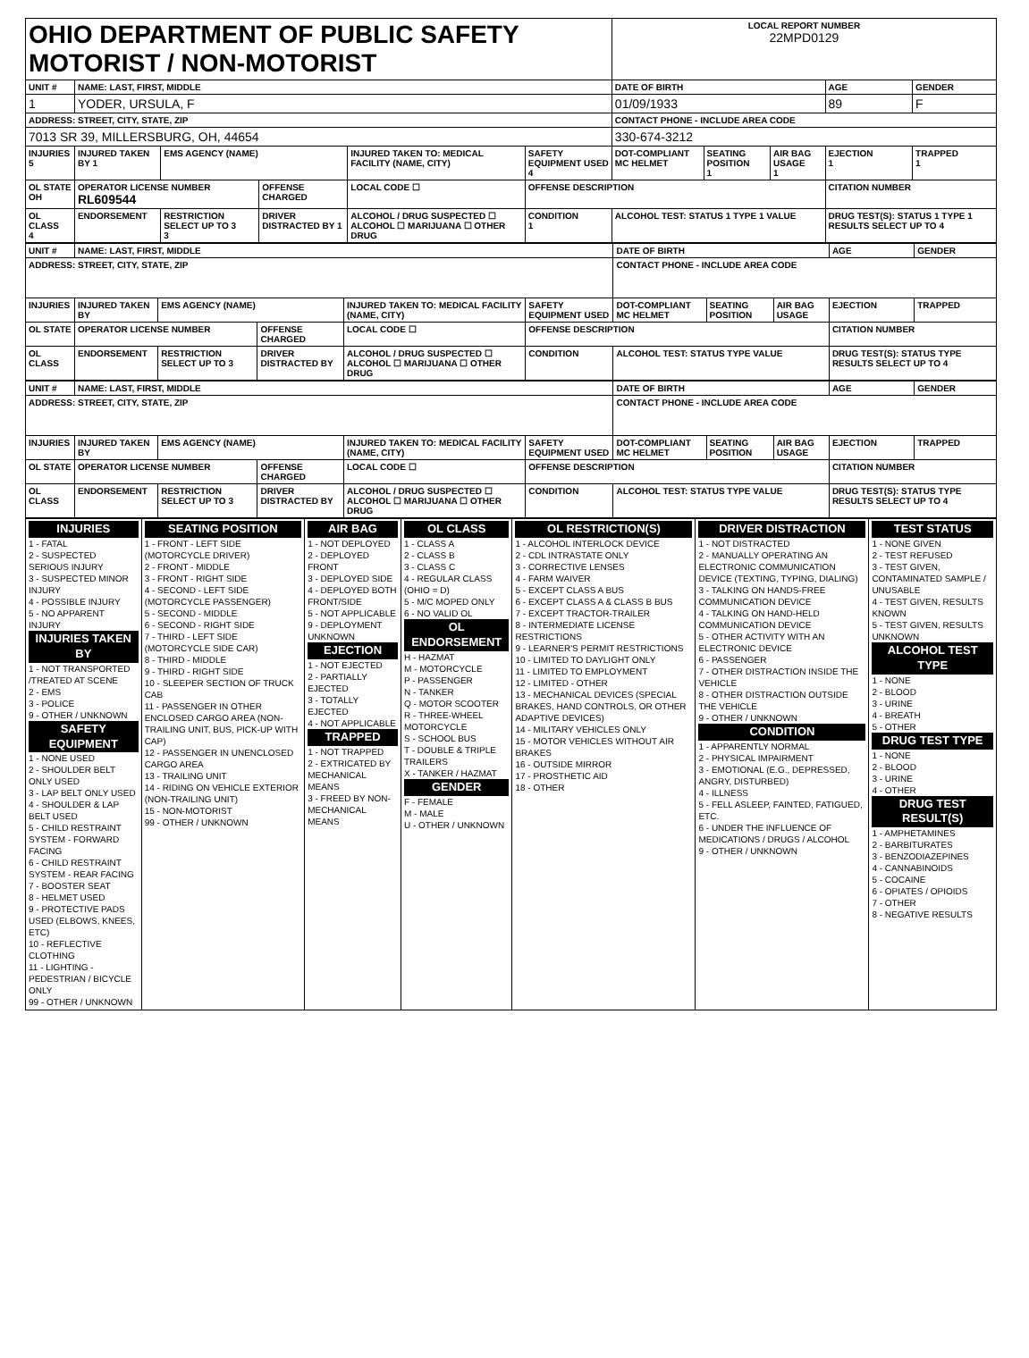| OHIO DEPARTMENT OF PUBLIC SAFETY MOTORIST / NON-MOTORIST | | | | | | | LOCAL REPORT NUMBER 22MPD0129 | | | | |
| UNIT # | NAME: LAST, FIRST, MIDDLE | | | | | | DATE OF BIRTH | | | AGE | GENDER |
| 1 | YODER, URSULA, F | | | | | | 01/09/1933 | | | 89 | F |
| ADDRESS: STREET, CITY, STATE, ZIP | | | | | | | CONTACT PHONE - INCLUDE AREA CODE | | | | |
| 7013 SR 39, MILLERSBURG, OH, 44654 | | | | | | | 330-674-3212 | | | | |
| INJURIES 5 | INJURED TAKEN BY 1 | EMS AGENCY (NAME) | | INJURED TAKEN TO: MEDICAL FACILITY (NAME, CITY) | | SAFETY EQUIPMENT USED 4 | DOT-COMPLIANT MC HELMET | SEATING POSITION 1 | AIR BAG USAGE 1 | EJECTION 1 | TRAPPED 1 |
| OL STATE OH | OPERATOR LICENSE NUMBER RL609544 | | OFFENSE CHARGED | | LOCAL CODE ☐ | OFFENSE DESCRIPTION | | | | CITATION NUMBER | |
| OL CLASS 4 | ENDORSEMENT | RESTRICTION SELECT UP TO 3 3 | DRIVER DISTRACTED BY 1 | ALCOHOL / DRUG SUSPECTED ☐ ALCOHOL ☐ MARIJUANA ☐ OTHER DRUG | | CONDITION 1 | ALCOHOL TEST: STATUS 1 TYPE 1 VALUE | | | DRUG TEST(S): STATUS 1 TYPE 1 RESULTS SELECT UP TO 4 | |
| UNIT # | NAME: LAST, FIRST, MIDDLE | | | | | | DATE OF BIRTH | | | AGE | GENDER |
| --- | --- | --- | --- | --- | --- | --- | --- | --- | --- | --- | --- |
| ADDRESS: STREET, CITY, STATE, ZIP | | | | | | | CONTACT PHONE - INCLUDE AREA CODE | | | | |
| INJURIES | INJURED TAKEN BY | EMS AGENCY (NAME) | | INJURED TAKEN TO: MEDICAL FACILITY (NAME, CITY) | | SAFETY EQUIPMENT USED | DOT-COMPLIANT MC HELMET | SEATING POSITION | AIR BAG USAGE | EJECTION | TRAPPED |
| OL STATE | OPERATOR LICENSE NUMBER | | OFFENSE CHARGED | | LOCAL CODE ☐ | OFFENSE DESCRIPTION | | | | CITATION NUMBER | |
| OL CLASS | ENDORSEMENT | RESTRICTION SELECT UP TO 3 | DRIVER DISTRACTED BY | ALCOHOL / DRUG SUSPECTED ☐ ALCOHOL ☐ MARIJUANA ☐ OTHER DRUG | | CONDITION | ALCOHOL TEST: STATUS TYPE VALUE | | | DRUG TEST(S): STATUS TYPE RESULTS SELECT UP TO 4 | |
| UNIT # | NAME: LAST, FIRST, MIDDLE | | | | | | DATE OF BIRTH | | | AGE | GENDER |
| --- | --- | --- | --- | --- | --- | --- | --- | --- | --- | --- | --- |
| ADDRESS: STREET, CITY, STATE, ZIP | | | | | | | CONTACT PHONE - INCLUDE AREA CODE | | | | |
| INJURIES | INJURED TAKEN BY | EMS AGENCY (NAME) | | INJURED TAKEN TO: MEDICAL FACILITY (NAME, CITY) | | SAFETY EQUIPMENT USED | DOT-COMPLIANT MC HELMET | SEATING POSITION | AIR BAG USAGE | EJECTION | TRAPPED |
| OL STATE | OPERATOR LICENSE NUMBER | | OFFENSE CHARGED | | LOCAL CODE ☐ | OFFENSE DESCRIPTION | | | | CITATION NUMBER | |
| OL CLASS | ENDORSEMENT | RESTRICTION SELECT UP TO 3 | DRIVER DISTRACTED BY | ALCOHOL / DRUG SUSPECTED ☐ ALCOHOL ☐ MARIJUANA ☐ OTHER DRUG | | CONDITION | ALCOHOL TEST: STATUS TYPE VALUE | | | DRUG TEST(S): STATUS TYPE RESULTS SELECT UP TO 4 | |
| INJURIES 1 - FATAL 2 - SUSPECTED SERIOUS INJURY 3 - SUSPECTED MINOR INJURY 4 - POSSIBLE INJURY 5 - NO APPARENT INJURY INJURIES TAKEN BY 1 - NOT TRANSPORTED /TREATED AT SCENE 2 - EMS 3 - POLICE 9 - OTHER / UNKNOWN SAFETY EQUIPMENT 1 - NONE USED 2 - SHOULDER BELT ONLY USED 3 - LAP BELT ONLY USED 4 - SHOULDER & LAP BELT USED 5 - CHILD RESTRAINT SYSTEM - FORWARD FACING 6 - CHILD RESTRAINT SYSTEM - REAR FACING 7 - BOOSTER SEAT 8 - HELMET USED 9 - PROTECTIVE PADS USED (ELBOWS, KNEES, ETC) 10 - REFLECTIVE CLOTHING 11 - LIGHTING - PEDESTRIAN / BICYCLE ONLY 99 - OTHER / UNKNOWN | SEATING POSITION 1 - FRONT - LEFT SIDE (MOTORCYCLE DRIVER) 2 - FRONT - MIDDLE 3 - FRONT - RIGHT SIDE 4 - SECOND - LEFT SIDE (MOTORCYCLE PASSENGER) 5 - SECOND - MIDDLE 6 - SECOND - RIGHT SIDE 7 - THIRD - LEFT SIDE (MOTORCYCLE SIDE CAR) 8 - THIRD - MIDDLE 9 - THIRD - RIGHT SIDE 10 - SLEEPER SECTION OF TRUCK CAB 11 - PASSENGER IN OTHER ENCLOSED CARGO AREA (NON-TRAILING UNIT, BUS, PICK-UP WITH CAP) 12 - PASSENGER IN UNENCLOSED CARGO AREA 13 - TRAILING UNIT 14 - RIDING ON VEHICLE EXTERIOR (NON-TRAILING UNIT) 15 - NON-MOTORIST 99 - OTHER / UNKNOWN | AIR BAG 1 - NOT DEPLOYED 2 - DEPLOYED FRONT 3 - DEPLOYED SIDE 4 - DEPLOYED BOTH FRONT/SIDE 5 - NOT APPLICABLE 9 - DEPLOYMENT UNKNOWN EJECTION 1 - NOT EJECTED 2 - PARTIALLY EJECTED 3 - TOTALLY EJECTED 4 - NOT APPLICABLE TRAPPED 1 - NOT TRAPPED 2 - EXTRICATED BY MECHANICAL MEANS 3 - FREED BY NON-MECHANICAL MEANS | OL CLASS 1 - CLASS A 2 - CLASS B 3 - CLASS C 4 - REGULAR CLASS (OHIO = D) 5 - M/C MOPED ONLY 6 - NO VALID OL OL ENDORSEMENT H - HAZMAT M - MOTORCYCLE P - PASSENGER N - TANKER Q - MOTOR SCOOTER R - THREE-WHEEL MOTORCYCLE S - SCHOOL BUS T - DOUBLE & TRIPLE TRAILERS X - TANKER / HAZMAT GENDER F - FEMALE M - MALE U - OTHER / UNKNOWN | OL RESTRICTION(S) 1 - ALCOHOL INTERLOCK DEVICE 2 - CDL INTRASTATE ONLY 3 - CORRECTIVE LENSES 4 - FARM WAIVER 5 - EXCEPT CLASS A BUS 6 - EXCEPT CLASS A & CLASS B BUS 7 - EXCEPT TRACTOR-TRAILER 8 - INTERMEDIATE LICENSE RESTRICTIONS 9 - LEARNER'S PERMIT RESTRICTIONS 10 - LIMITED TO DAYLIGHT ONLY 11 - LIMITED TO EMPLOYMENT 12 - LIMITED - OTHER 13 - MECHANICAL DEVICES (SPECIAL BRAKES, HAND CONTROLS, OR OTHER ADAPTIVE DEVICES) 14 - MILITARY VEHICLES ONLY 15 - MOTOR VEHICLES WITHOUT AIR BRAKES 16 - OUTSIDE MIRROR 17 - PROSTHETIC AID 18 - OTHER | DRIVER DISTRACTION 1 - NOT DISTRACTED 2 - MANUALLY OPERATING AN ELECTRONIC COMMUNICATION DEVICE (TEXTING, TYPING, DIALING) 3 - TALKING ON HANDS-FREE COMMUNICATION DEVICE 4 - TALKING ON HAND-HELD COMMUNICATION DEVICE 5 - OTHER ACTIVITY WITH AN ELECTRONIC DEVICE 6 - PASSENGER 7 - OTHER DISTRACTION INSIDE THE VEHICLE 8 - OTHER DISTRACTION OUTSIDE THE VEHICLE 9 - OTHER / UNKNOWN CONDITION 1 - APPARENTLY NORMAL 2 - PHYSICAL IMPAIRMENT 3 - EMOTIONAL (E.G., DEPRESSED, ANGRY, DISTURBED) 4 - ILLNESS 5 - FELL ASLEEP, FAINTED, FATIGUED, ETC. 6 - UNDER THE INFLUENCE OF MEDICATIONS / DRUGS / ALCOHOL 9 - OTHER / UNKNOWN | TEST STATUS 1 - NONE GIVEN 2 - TEST REFUSED 3 - TEST GIVEN, CONTAMINATED SAMPLE / UNUSABLE 4 - TEST GIVEN, RESULTS KNOWN 5 - TEST GIVEN, RESULTS UNKNOWN ALCOHOL TEST TYPE 1 - NONE 2 - BLOOD 3 - URINE 4 - BREATH 5 - OTHER DRUG TEST TYPE 1 - NONE 2 - BLOOD 3 - URINE 4 - OTHER DRUG TEST RESULT(S) 1 - AMPHETAMINES 2 - BARBITURATES 3 - BENZODIAZEPINES 4 - CANNABINOIDS 5 - COCAINE 6 - OPIATES / OPIOIDS 7 - OTHER 8 - NEGATIVE RESULTS |